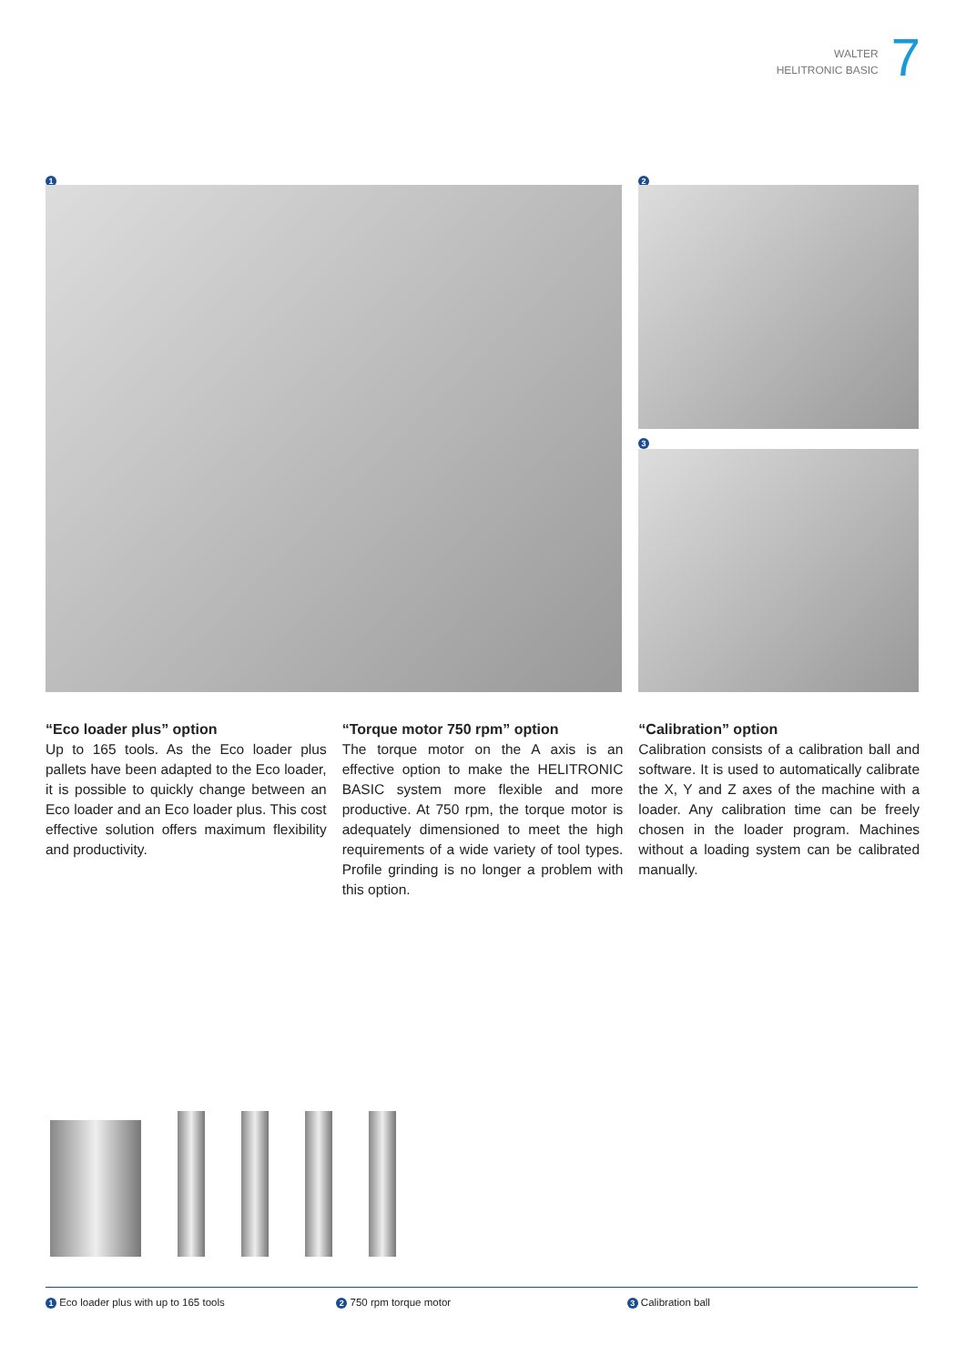WALTER
HELITRONIC BASIC
7
1 2
3
“Eco loader plus” option
Up to 165 tools. As the Eco loader plus pallets have been adapted to the Eco loader, it is possible to quickly change between an Eco loader and an Eco loader plus. This cost effective solution offers maximum flexibility and productivity.
“Torque motor 750 rpm” option
The torque motor on the A axis is an effective option to make the HELITRONIC BASIC system more flexible and more productive. At 750 rpm, the torque motor is adequately dimensioned to meet the high requirements of a wide variety of tool types. Profile grinding is no longer a problem with this option.
“Calibration” option
Calibration consists of a calibration ball and software. It is used to automatically calibrate the X, Y and Z axes of the machine with a loader. Any calibration time can be freely chosen in the loader program. Machines without a loading system can be calibrated manually.
1 Eco loader plus with up to 165 tools 2 750 rpm torque motor 3 Calibration ball